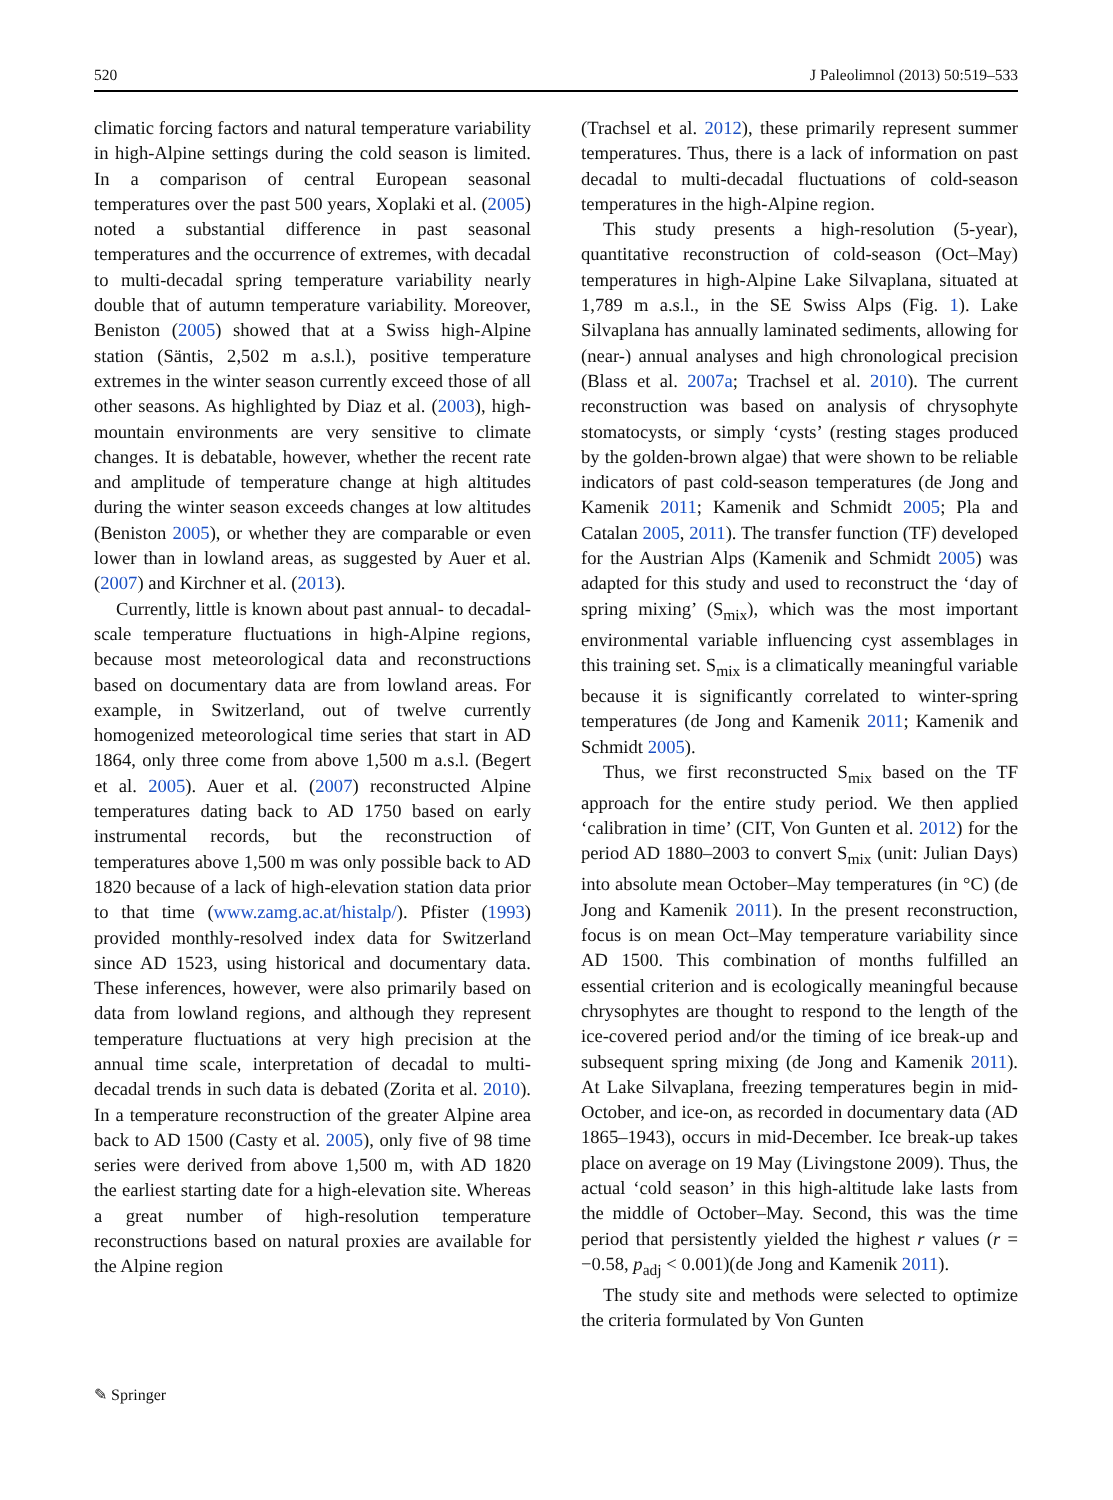520 J Paleolimnol (2013) 50:519–533
climatic forcing factors and natural temperature variability in high-Alpine settings during the cold season is limited. In a comparison of central European seasonal temperatures over the past 500 years, Xoplaki et al. (2005) noted a substantial difference in past seasonal temperatures and the occurrence of extremes, with decadal to multi-decadal spring temperature variability nearly double that of autumn temperature variability. Moreover, Beniston (2005) showed that at a Swiss high-Alpine station (Säntis, 2,502 m a.s.l.), positive temperature extremes in the winter season currently exceed those of all other seasons. As highlighted by Diaz et al. (2003), high-mountain environments are very sensitive to climate changes. It is debatable, however, whether the recent rate and amplitude of temperature change at high altitudes during the winter season exceeds changes at low altitudes (Beniston 2005), or whether they are comparable or even lower than in lowland areas, as suggested by Auer et al. (2007) and Kirchner et al. (2013).
Currently, little is known about past annual- to decadal-scale temperature fluctuations in high-Alpine regions, because most meteorological data and reconstructions based on documentary data are from lowland areas. For example, in Switzerland, out of twelve currently homogenized meteorological time series that start in AD 1864, only three come from above 1,500 m a.s.l. (Begert et al. 2005). Auer et al. (2007) reconstructed Alpine temperatures dating back to AD 1750 based on early instrumental records, but the reconstruction of temperatures above 1,500 m was only possible back to AD 1820 because of a lack of high-elevation station data prior to that time (www.zamg.ac.at/histalp/). Pfister (1993) provided monthly-resolved index data for Switzerland since AD 1523, using historical and documentary data. These inferences, however, were also primarily based on data from lowland regions, and although they represent temperature fluctuations at very high precision at the annual time scale, interpretation of decadal to multi-decadal trends in such data is debated (Zorita et al. 2010). In a temperature reconstruction of the greater Alpine area back to AD 1500 (Casty et al. 2005), only five of 98 time series were derived from above 1,500 m, with AD 1820 the earliest starting date for a high-elevation site. Whereas a great number of high-resolution temperature reconstructions based on natural proxies are available for the Alpine region
(Trachsel et al. 2012), these primarily represent summer temperatures. Thus, there is a lack of information on past decadal to multi-decadal fluctuations of cold-season temperatures in the high-Alpine region.
This study presents a high-resolution (5-year), quantitative reconstruction of cold-season (Oct–May) temperatures in high-Alpine Lake Silvaplana, situated at 1,789 m a.s.l., in the SE Swiss Alps (Fig. 1). Lake Silvaplana has annually laminated sediments, allowing for (near-) annual analyses and high chronological precision (Blass et al. 2007a; Trachsel et al. 2010). The current reconstruction was based on analysis of chrysophyte stomatocysts, or simply ‘cysts’ (resting stages produced by the golden-brown algae) that were shown to be reliable indicators of past cold-season temperatures (de Jong and Kamenik 2011; Kamenik and Schmidt 2005; Pla and Catalan 2005, 2011). The transfer function (TF) developed for the Austrian Alps (Kamenik and Schmidt 2005) was adapted for this study and used to reconstruct the ‘day of spring mixing’ (S<sub>mix</sub>), which was the most important environmental variable influencing cyst assemblages in this training set. S<sub>mix</sub> is a climatically meaningful variable because it is significantly correlated to winter-spring temperatures (de Jong and Kamenik 2011; Kamenik and Schmidt 2005).
Thus, we first reconstructed S<sub>mix</sub> based on the TF approach for the entire study period. We then applied ‘calibration in time’ (CIT, Von Gunten et al. 2012) for the period AD 1880–2003 to convert S<sub>mix</sub> (unit: Julian Days) into absolute mean October–May temperatures (in °C) (de Jong and Kamenik 2011). In the present reconstruction, focus is on mean Oct–May temperature variability since AD 1500. This combination of months fulfilled an essential criterion and is ecologically meaningful because chrysophytes are thought to respond to the length of the ice-covered period and/or the timing of ice break-up and subsequent spring mixing (de Jong and Kamenik 2011). At Lake Silvaplana, freezing temperatures begin in mid-October, and ice-on, as recorded in documentary data (AD 1865–1943), occurs in mid-December. Ice break-up takes place on average on 19 May (Livingstone 2009). Thus, the actual ‘cold season’ in this high-altitude lake lasts from the middle of October–May. Second, this was the time period that persistently yielded the highest r values (r = −0.58, p<sub>adj</sub> < 0.001)(de Jong and Kamenik 2011).
The study site and methods were selected to optimize the criteria formulated by Von Gunten
✎ Springer